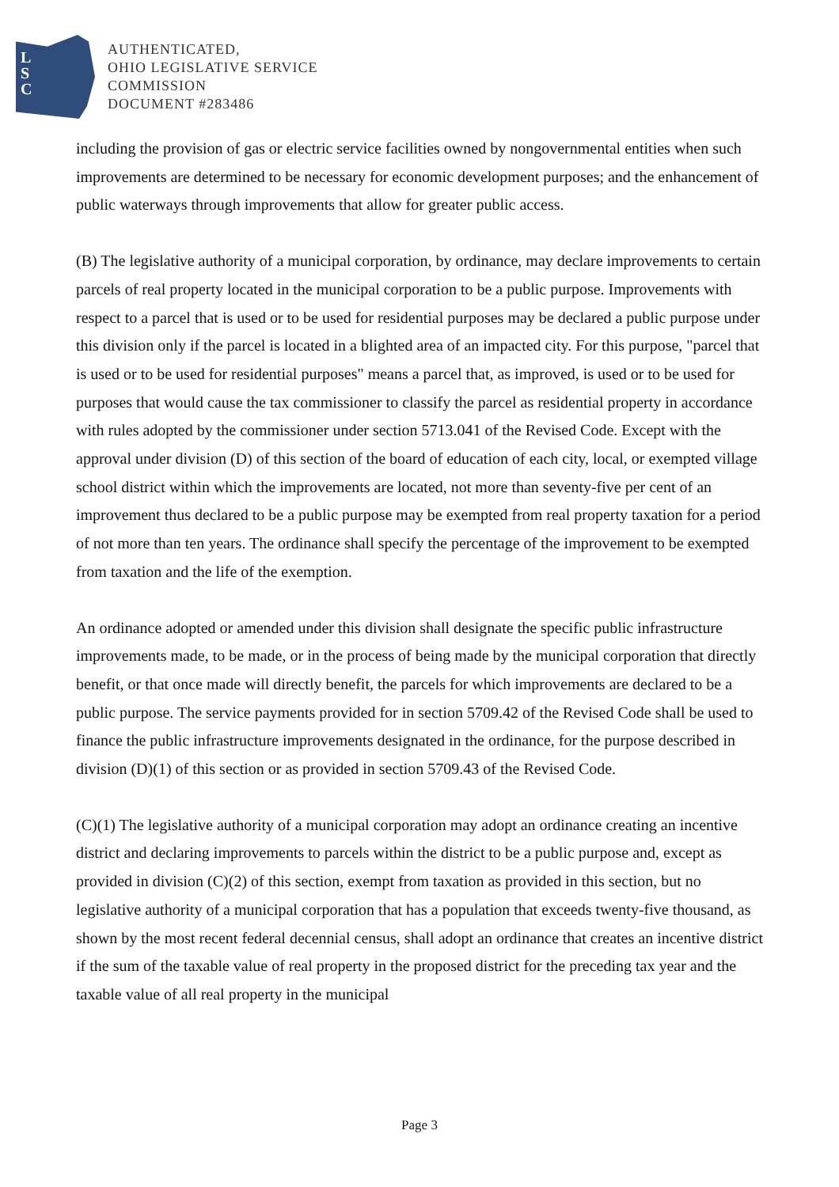L
S
C
AUTHENTICATED,
OHIO LEGISLATIVE SERVICE
COMMISSION
DOCUMENT #283486
including the provision of gas or electric service facilities owned by nongovernmental entities when such improvements are determined to be necessary for economic development purposes; and the enhancement of public waterways through improvements that allow for greater public access.
(B) The legislative authority of a municipal corporation, by ordinance, may declare improvements to certain parcels of real property located in the municipal corporation to be a public purpose. Improvements with respect to a parcel that is used or to be used for residential purposes may be declared a public purpose under this division only if the parcel is located in a blighted area of an impacted city. For this purpose, "parcel that is used or to be used for residential purposes" means a parcel that, as improved, is used or to be used for purposes that would cause the tax commissioner to classify the parcel as residential property in accordance with rules adopted by the commissioner under section 5713.041 of the Revised Code. Except with the approval under division (D) of this section of the board of education of each city, local, or exempted village school district within which the improvements are located, not more than seventy-five per cent of an improvement thus declared to be a public purpose may be exempted from real property taxation for a period of not more than ten years. The ordinance shall specify the percentage of the improvement to be exempted from taxation and the life of the exemption.
An ordinance adopted or amended under this division shall designate the specific public infrastructure improvements made, to be made, or in the process of being made by the municipal corporation that directly benefit, or that once made will directly benefit, the parcels for which improvements are declared to be a public purpose. The service payments provided for in section 5709.42 of the Revised Code shall be used to finance the public infrastructure improvements designated in the ordinance, for the purpose described in division (D)(1) of this section or as provided in section 5709.43 of the Revised Code.
(C)(1) The legislative authority of a municipal corporation may adopt an ordinance creating an incentive district and declaring improvements to parcels within the district to be a public purpose and, except as provided in division (C)(2) of this section, exempt from taxation as provided in this section, but no legislative authority of a municipal corporation that has a population that exceeds twenty-five thousand, as shown by the most recent federal decennial census, shall adopt an ordinance that creates an incentive district if the sum of the taxable value of real property in the proposed district for the preceding tax year and the taxable value of all real property in the municipal
Page 3